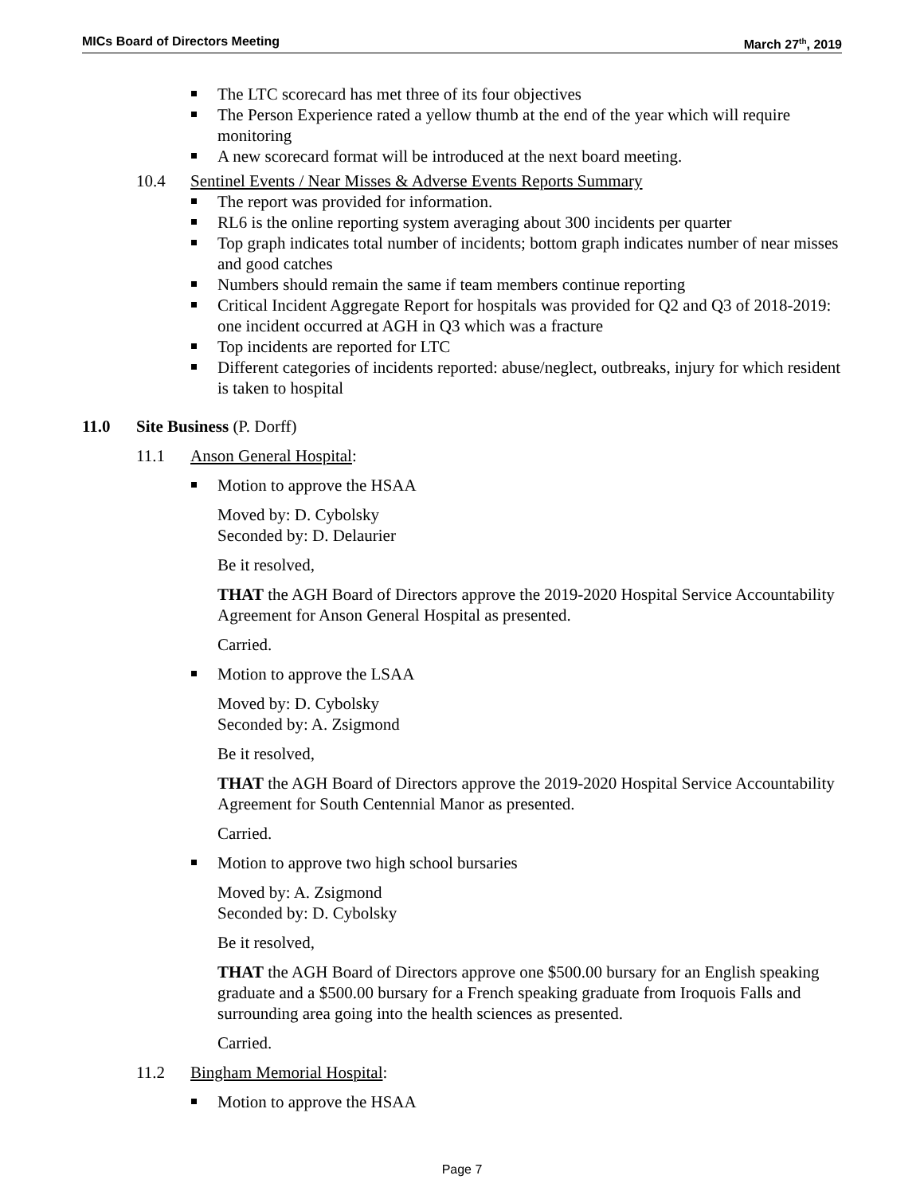MICs Board of Directors Meeting March 27<sup>th</sup>, 2019
The LTC scorecard has met three of its four objectives
The Person Experience rated a yellow thumb at the end of the year which will require monitoring
A new scorecard format will be introduced at the next board meeting.
10.4 Sentinel Events / Near Misses & Adverse Events Reports Summary
The report was provided for information.
RL6 is the online reporting system averaging about 300 incidents per quarter
Top graph indicates total number of incidents; bottom graph indicates number of near misses and good catches
Numbers should remain the same if team members continue reporting
Critical Incident Aggregate Report for hospitals was provided for Q2 and Q3 of 2018-2019: one incident occurred at AGH in Q3 which was a fracture
Top incidents are reported for LTC
Different categories of incidents reported: abuse/neglect, outbreaks, injury for which resident is taken to hospital
11.0 Site Business (P. Dorff)
11.1 Anson General Hospital:
Motion to approve the HSAA
Moved by: D. Cybolsky
Seconded by: D. Delaurier
Be it resolved,
THAT the AGH Board of Directors approve the 2019-2020 Hospital Service Accountability Agreement for Anson General Hospital as presented.
Carried.
Motion to approve the LSAA
Moved by: D. Cybolsky
Seconded by: A. Zsigmond
Be it resolved,
THAT the AGH Board of Directors approve the 2019-2020 Hospital Service Accountability Agreement for South Centennial Manor as presented.
Carried.
Motion to approve two high school bursaries
Moved by: A. Zsigmond
Seconded by: D. Cybolsky
Be it resolved,
THAT the AGH Board of Directors approve one $500.00 bursary for an English speaking graduate and a $500.00 bursary for a French speaking graduate from Iroquois Falls and surrounding area going into the health sciences as presented.
Carried.
11.2 Bingham Memorial Hospital:
Motion to approve the HSAA
Page 7